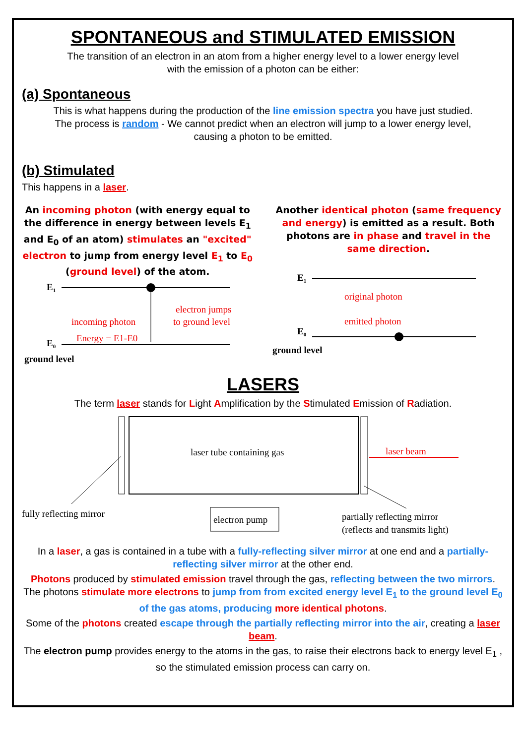SPONTANEOUS and STIMULATED EMISSION
The transition of an electron in an atom from a higher energy level to a lower energy level
with the emission of a photon can be either:
(a) Spontaneous
This is what happens during the production of the line emission spectra you have just studied.
The process is random - We cannot predict when an electron will jump to a lower energy level,
causing a photon to be emitted.
(b) Stimulated
This happens in a laser.
An incoming photon (with energy equal to the difference in energy between levels E<sub>1</sub> and E<sub>0</sub> of an atom) stimulates an "excited" electron to jump from energy level E<sub>1</sub> to E<sub>0</sub> (ground level) of the atom.
E1
electron jumps
to ground level
incoming photon
Energy = E1-E0
E0
ground level
Another identical photon (same frequency and energy) is emitted as a result. Both photons are in phase and travel in the same direction.
E1
original photon
emitted photon
E0
ground level
LASERS
The term laser stands for Light Amplification by the Stimulated Emission of Radiation.
laser tube containing gas
laser beam
fully reflecting mirror
electron pump
partially reflecting mirror
(reflects and transmits light)
In a laser, a gas is contained in a tube with a fully-reflecting silver mirror at one end and a partially-reflecting silver mirror at the other end.
Photons produced by stimulated emission travel through the gas, reflecting between the two mirrors. The photons stimulate more electrons to jump from from excited energy level E<sub>1</sub> to the ground level E<sub>0</sub> of the gas atoms, producing more identical photons.
Some of the photons created escape through the partially reflecting mirror into the air, creating a laser beam.
The electron pump provides energy to the atoms in the gas, to raise their electrons back to energy level E<sub>1</sub> , so the stimulated emission process can carry on.